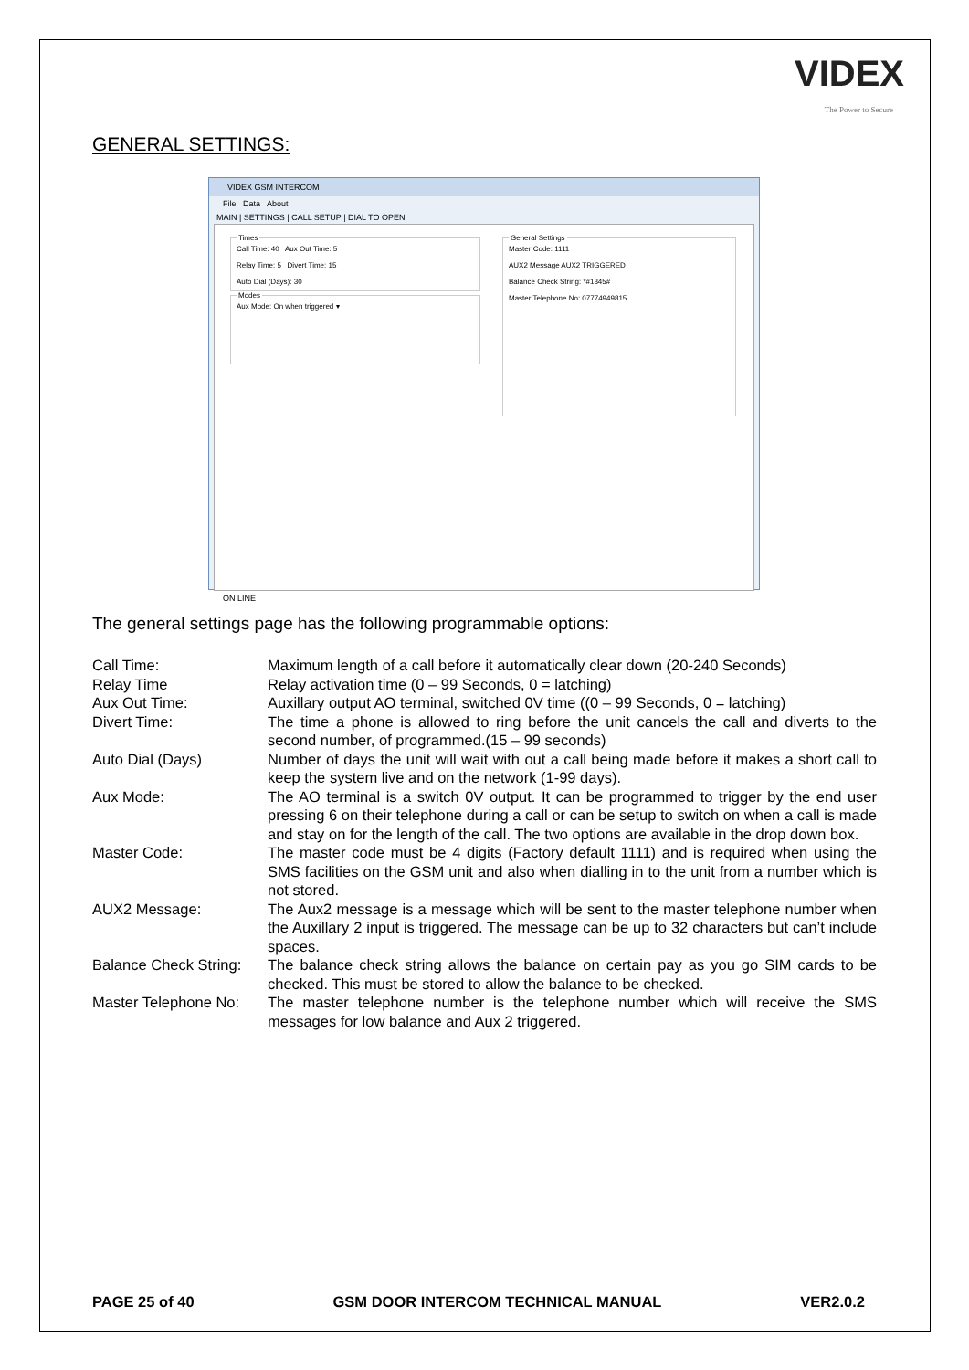VIDEX
The Power to Secure
GENERAL SETTINGS:
VIDEX GSM INTERCOM
File Data About
MAIN | SETTINGS | CALL SETUP | DIAL TO OPEN
TimesCall Time: 40 Aux Out Time: 5
Relay Time: 5 Divert Time: 15
Auto Dial (Days): 30 ModesAux Mode: On when triggered ▾
General SettingsMaster Code: 1111
AUX2 Message AUX2 TRIGGERED
Balance Check String: *#1345#
Master Telephone No: 07774949815
ON LINE
The general settings page has the following programmable options:
| Call Time: | Maximum length of a call before it automatically clear down (20-240 Seconds) |
| Relay Time | Relay activation time (0 – 99 Seconds, 0 = latching) |
| Aux Out Time: | Auxillary output AO terminal, switched 0V time ((0 – 99 Seconds, 0 = latching) |
| Divert Time: | The time a phone is allowed to ring before the unit cancels the call and diverts to the second number, of programmed.(15 – 99 seconds) |
| Auto Dial (Days) | Number of days the unit will wait with out a call being made before it makes a short call to keep the system live and on the network (1-99 days). |
| Aux Mode: | The AO terminal is a switch 0V output. It can be programmed to trigger by the end user pressing 6 on their telephone during a call or can be setup to switch on when a call is made and stay on for the length of the call. The two options are available in the drop down box. |
| Master Code: | The master code must be 4 digits (Factory default 1111) and is required when using the SMS facilities on the GSM unit and also when dialling in to the unit from a number which is not stored. |
| AUX2 Message: | The Aux2 message is a message which will be sent to the master telephone number when the Auxillary 2 input is triggered. The message can be up to 32 characters but can’t include spaces. |
| Balance Check String: | The balance check string allows the balance on certain pay as you go SIM cards to be checked. This must be stored to allow the balance to be checked. |
| Master Telephone No: | The master telephone number is the telephone number which will receive the SMS messages for low balance and Aux 2 triggered. |
PAGE 25 of 40 GSM DOOR INTERCOM TECHNICAL MANUAL VER2.0.2